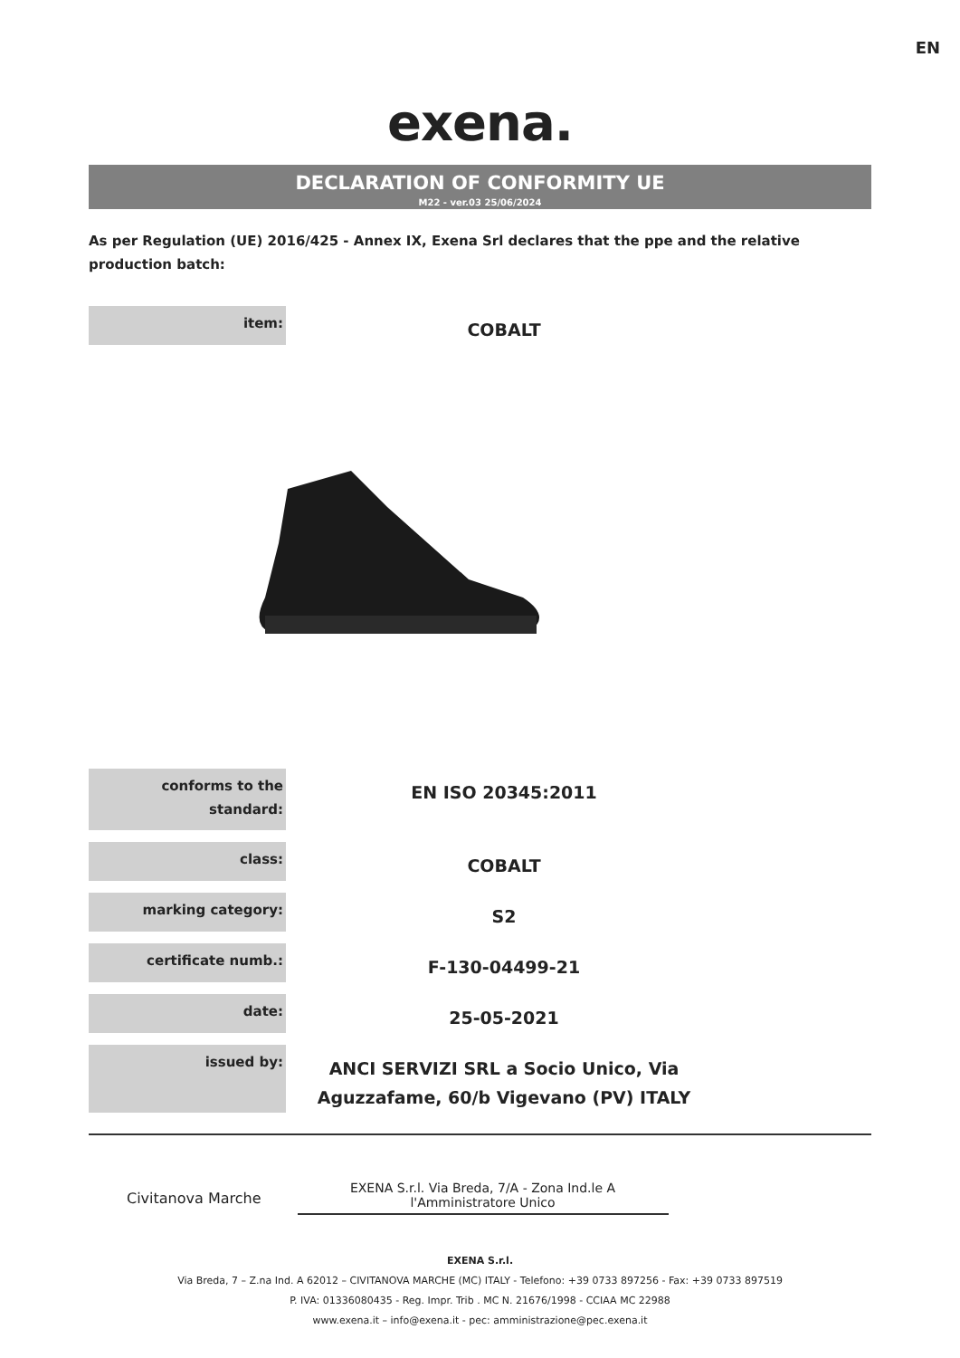EN
exena.
DECLARATION OF CONFORMITY UE
M22 - ver.03 25/06/2024
As per Regulation (UE) 2016/425 - Annex IX, Exena Srl declares that the ppe and the relative production batch:
| item: | COBALT |
| conforms to the standard: | EN ISO 20345:2011 |
| class: | COBALT |
| marking category: | S2 |
| certificate numb.: | F-130-04499-21 |
| date: | 25-05-2021 |
| issued by: | ANCI SERVIZI SRL a Socio Unico, Via Aguzzafame, 60/b Vigevano (PV) ITALY |
Civitanova Marche
EXENA S.r.l. Via Breda, 7/A - Zona Ind.le A
l'Amministratore Unico
EXENA S.r.l.
Via Breda, 7 – Z.na Ind. A 62012 – CIVITANOVA MARCHE (MC) ITALY - Telefono: +39 0733 897256 - Fax: +39 0733 897519
P. IVA: 01336080435 - Reg. Impr. Trib . MC N. 21676/1998 - CCIAA MC 22988
www.exena.it – info@exena.it - pec: amministrazione@pec.exena.it